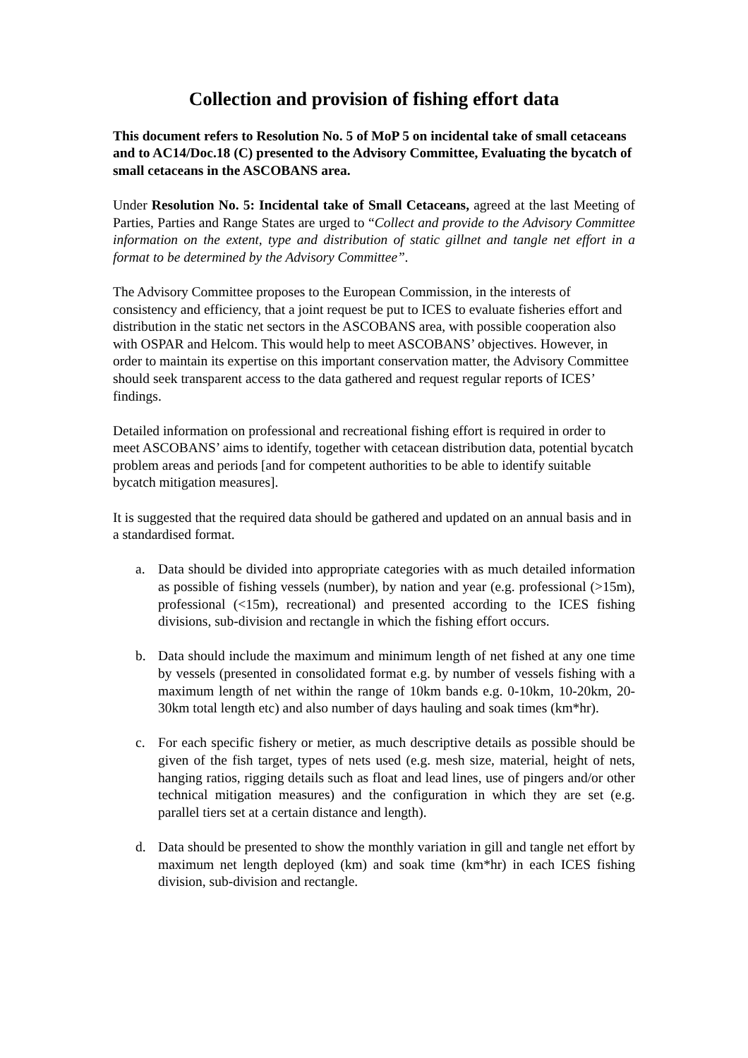Collection and provision of fishing effort data
This document refers to Resolution No. 5 of MoP 5 on incidental take of small cetaceans and to AC14/Doc.18 (C) presented to the Advisory Committee, Evaluating the bycatch of small cetaceans in the ASCOBANS area.
Under Resolution No. 5: Incidental take of Small Cetaceans, agreed at the last Meeting of Parties, Parties and Range States are urged to “Collect and provide to the Advisory Committee information on the extent, type and distribution of static gillnet and tangle net effort in a format to be determined by the Advisory Committee”.
The Advisory Committee proposes to the European Commission, in the interests of consistency and efficiency, that a joint request be put to ICES to evaluate fisheries effort and distribution in the static net sectors in the ASCOBANS area, with possible cooperation also with OSPAR and Helcom. This would help to meet ASCOBANS’ objectives. However, in order to maintain its expertise on this important conservation matter, the Advisory Committee should seek transparent access to the data gathered and request regular reports of ICES’ findings.
Detailed information on professional and recreational fishing effort is required in order to meet ASCOBANS’ aims to identify, together with cetacean distribution data, potential bycatch problem areas and periods [and for competent authorities to be able to identify suitable bycatch mitigation measures].
It is suggested that the required data should be gathered and updated on an annual basis and in a standardised format.
a. Data should be divided into appropriate categories with as much detailed information as possible of fishing vessels (number), by nation and year (e.g. professional (>15m), professional (<15m), recreational) and presented according to the ICES fishing divisions, sub-division and rectangle in which the fishing effort occurs.
b. Data should include the maximum and minimum length of net fished at any one time by vessels (presented in consolidated format e.g. by number of vessels fishing with a maximum length of net within the range of 10km bands e.g. 0-10km, 10-20km, 20-30km total length etc) and also number of days hauling and soak times (km*hr).
c. For each specific fishery or metier, as much descriptive details as possible should be given of the fish target, types of nets used (e.g. mesh size, material, height of nets, hanging ratios, rigging details such as float and lead lines, use of pingers and/or other technical mitigation measures) and the configuration in which they are set (e.g. parallel tiers set at a certain distance and length).
d. Data should be presented to show the monthly variation in gill and tangle net effort by maximum net length deployed (km) and soak time (km*hr) in each ICES fishing division, sub-division and rectangle.